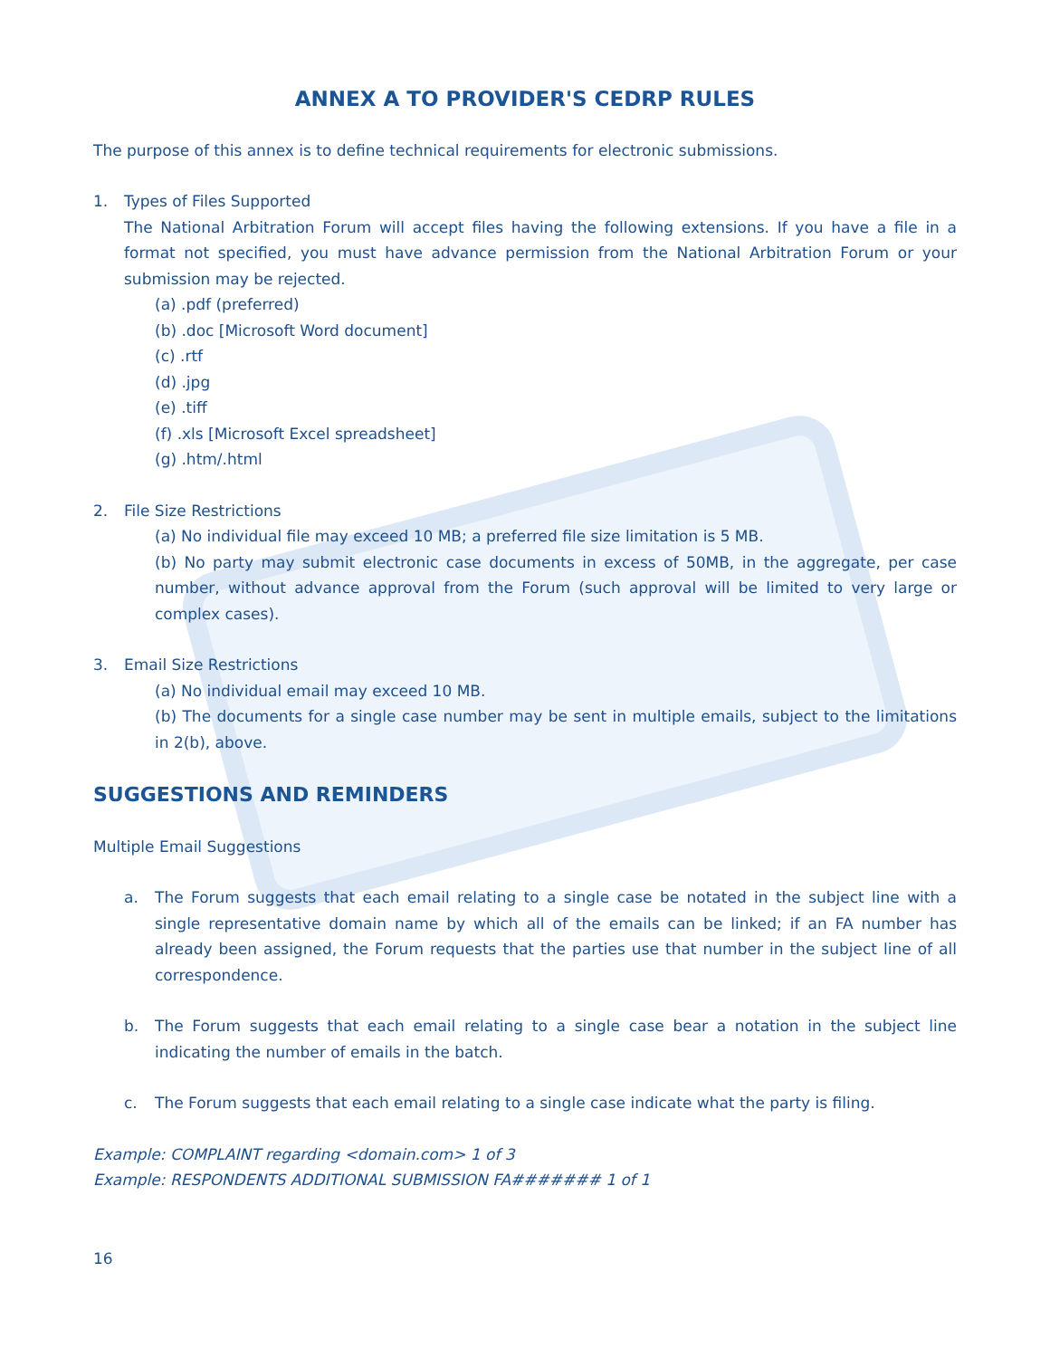ANNEX A TO PROVIDER'S CEDRP RULES
The purpose of this annex is to define technical requirements for electronic submissions.
1. Types of Files Supported
The National Arbitration Forum will accept files having the following extensions. If you have a file in a format not specified, you must have advance permission from the National Arbitration Forum or your submission may be rejected.
(a) .pdf (preferred)
(b) .doc [Microsoft Word document]
(c) .rtf
(d) .jpg
(e) .tiff
(f) .xls [Microsoft Excel spreadsheet]
(g) .htm/.html
2. File Size Restrictions
(a) No individual file may exceed 10 MB; a preferred file size limitation is 5 MB.
(b) No party may submit electronic case documents in excess of 50MB, in the aggregate, per case number, without advance approval from the Forum (such approval will be limited to very large or complex cases).
3. Email Size Restrictions
(a) No individual email may exceed 10 MB.
(b) The documents for a single case number may be sent in multiple emails, subject to the limitations in 2(b), above.
SUGGESTIONS AND REMINDERS
Multiple Email Suggestions
a. The Forum suggests that each email relating to a single case be notated in the subject line with a single representative domain name by which all of the emails can be linked; if an FA number has already been assigned, the Forum requests that the parties use that number in the subject line of all correspondence.
b. The Forum suggests that each email relating to a single case bear a notation in the subject line indicating the number of emails in the batch.
c. The Forum suggests that each email relating to a single case indicate what the party is filing.
Example: COMPLAINT regarding <domain.com> 1 of 3
Example: RESPONDENTS ADDITIONAL SUBMISSION FA####### 1 of 1
16